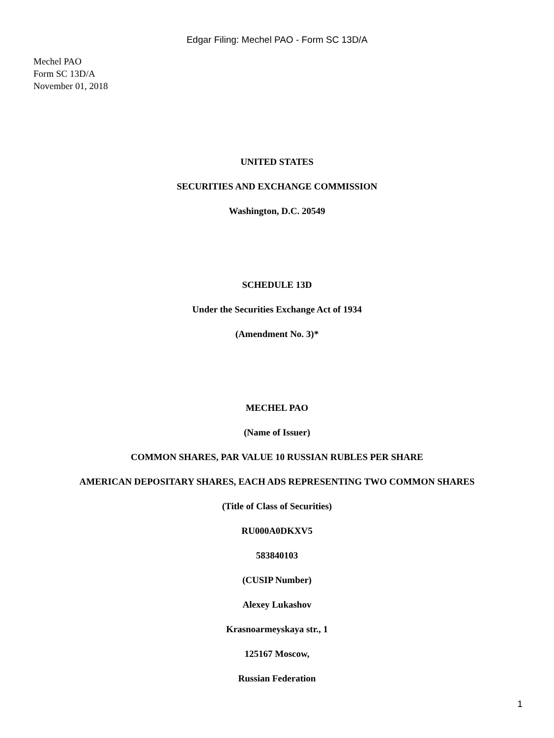Edgar Filing: Mechel PAO - Form SC 13D/A
Mechel PAO
Form SC 13D/A
November 01, 2018
UNITED STATES
SECURITIES AND EXCHANGE COMMISSION
Washington, D.C. 20549
SCHEDULE 13D
Under the Securities Exchange Act of 1934
(Amendment No. 3)*
MECHEL PAO
(Name of Issuer)
COMMON SHARES, PAR VALUE 10 RUSSIAN RUBLES PER SHARE
AMERICAN DEPOSITARY SHARES, EACH ADS REPRESENTING TWO COMMON SHARES
(Title of Class of Securities)
RU000A0DKXV5
583840103
(CUSIP Number)
Alexey Lukashov
Krasnoarmeyskaya str., 1
125167 Moscow,
Russian Federation
1